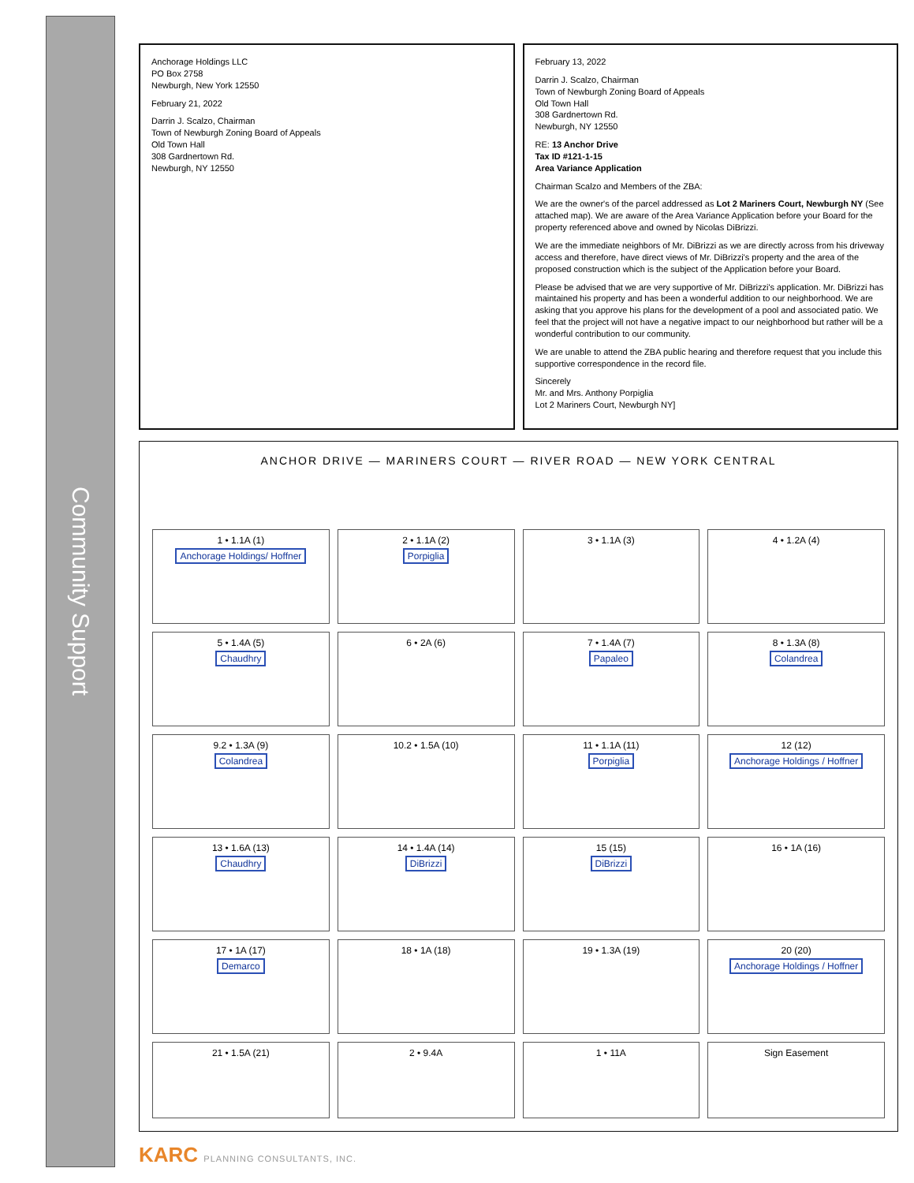Community Support
Anchorage Holdings LLC
PO Box 2758
Newburgh, New York 12550
February 21, 2022
Darrin J. Scalzo, Chairman
Town of Newburgh Zoning Board of Appeals
Old Town Hall
308 Gardnertown Rd.
Newburgh, NY 12550
February 13, 2022
Darrin J. Scalzo, Chairman
Town of Newburgh Zoning Board of Appeals
Old Town Hall
308 Gardnertown Rd.
Newburgh, NY 12550
RE: 13 Anchor Drive
Tax ID #121-1-15
Area Variance Application
Chairman Scalzo and Members of the ZBA:
We are the owner's of the parcel addressed as Lot 2 Mariners Court, Newburgh NY (See attached map). We are aware of the Area Variance Application before your Board for the property referenced above and owned by Nicolas DiBrizzi.
We are the immediate neighbors of Mr. DiBrizzi as we are directly across from his driveway access and therefore, have direct views of Mr. DiBrizzi's property and the area of the proposed construction which is the subject of the Application before your Board.
Please be advised that we are very supportive of Mr. DiBrizzi's application. Mr. DiBrizzi has maintained his property and has been a wonderful addition to our neighborhood. We are asking that you approve his plans for the development of a pool and associated patio. We feel that the project will not have a negative impact to our neighborhood but rather will be a wonderful contribution to our community.
We are unable to attend the ZBA public hearing and therefore request that you include this supportive correspondence in the record file.
Sincerely
Mr. and Mrs. Anthony Porpiglia
Lot 2 Mariners Court, Newburgh NY]
ANCHOR DRIVE — MARINERS COURT — RIVER ROAD — NEW YORK CENTRAL
1 • 1.1A (1)
Anchorage Holdings/ Hoffner
2 • 1.1A (2)
Porpiglia
3 • 1.1A (3)
4 • 1.2A (4)
5 • 1.4A (5)
Chaudhry
6 • 2A (6)
7 • 1.4A (7)
Papaleo
8 • 1.3A (8)
Colandrea
9.2 • 1.3A (9)
Colandrea
10.2 • 1.5A (10)
11 • 1.1A (11)
Porpiglia
12 (12)
Anchorage Holdings / Hoffner
13 • 1.6A (13)
Chaudhry
14 • 1.4A (14)
DiBrizzi
15 (15)
DiBrizzi
16 • 1A (16)
17 • 1A (17)
Demarco
18 • 1A (18)
19 • 1.3A (19)
20 (20)
Anchorage Holdings / Hoffner
21 • 1.5A (21)
2 • 9.4A
1 • 11A
Sign Easement
KARC PLANNING CONSULTANTS, INC.